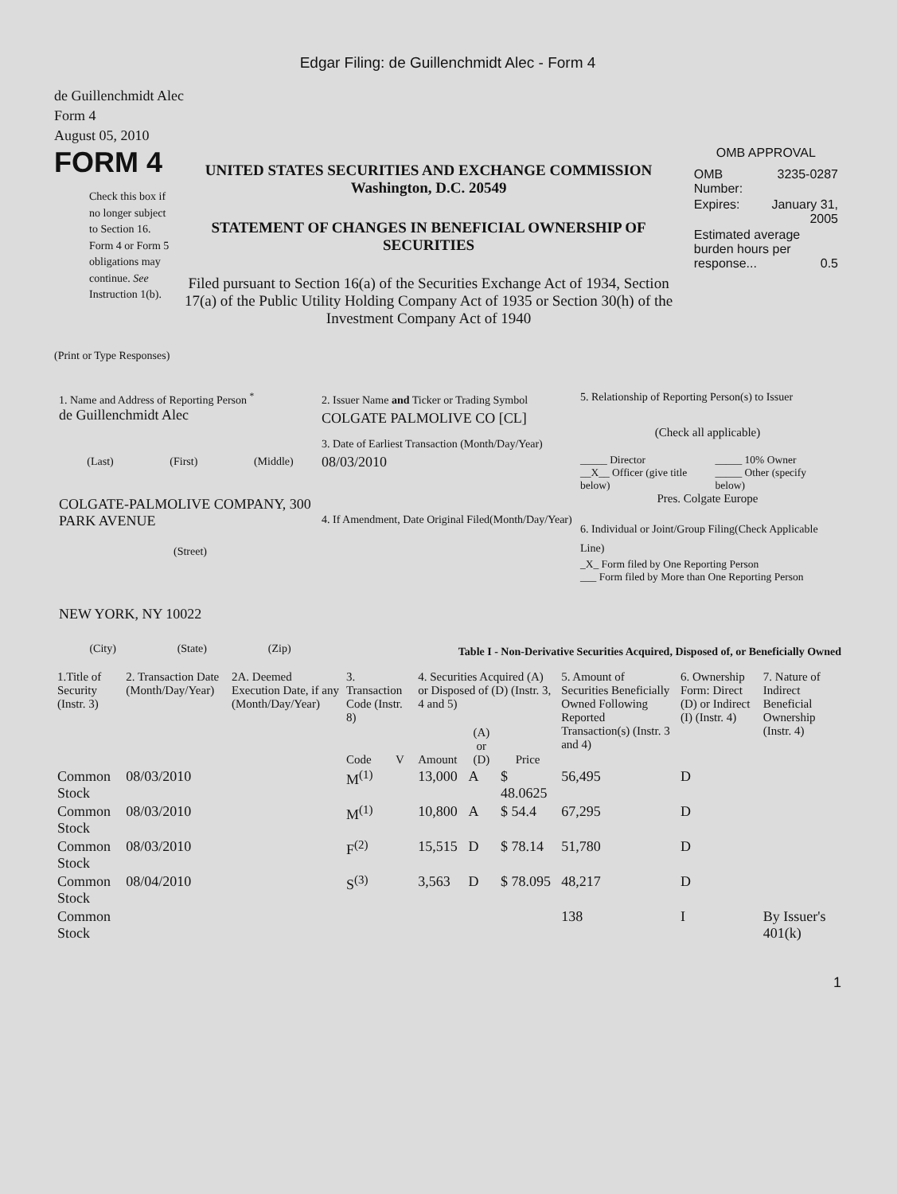Edgar Filing: de Guillenchmidt Alec - Form 4
de Guillenchmidt Alec
Form 4
August 05, 2010
FORM 4
Check this box if no longer subject to Section 16. Form 4 or Form 5 obligations may continue. See Instruction 1(b).
UNITED STATES SECURITIES AND EXCHANGE COMMISSION
Washington, D.C. 20549
STATEMENT OF CHANGES IN BENEFICIAL OWNERSHIP OF SECURITIES
Filed pursuant to Section 16(a) of the Securities Exchange Act of 1934, Section 17(a) of the Public Utility Holding Company Act of 1935 or Section 30(h) of the Investment Company Act of 1940
OMB APPROVAL
| OMB Number: | 3235-0287 |
| Expires: | January 31, 2005 |
| Estimated average burden hours per response... 0.5 | |
(Print or Type Responses)
1. Name and Address of Reporting Person <sup>*</sup>
de Guillenchmidt Alec
(Last) (First) (Middle)
COLGATE-PALMOLIVE COMPANY, 300 PARK AVENUE
(Street)
NEW YORK, NY 10022
(City) (State) (Zip)
2. Issuer Name and Ticker or Trading Symbol
COLGATE PALMOLIVE CO [CL]
3. Date of Earliest Transaction (Month/Day/Year)
08/03/2010
4. If Amendment, Date Original Filed(Month/Day/Year)
5. Relationship of Reporting Person(s) to Issuer
(Check all applicable)
| _____ Director | _____ 10% Owner |
| __X__ Officer (give title below) | _____ Other (specify below) |
Pres. Colgate Europe
6. Individual or Joint/Group Filing(Check Applicable Line)
_X_ Form filed by One Reporting Person
___ Form filed by More than One Reporting Person
Table I - Non-Derivative Securities Acquired, Disposed of, or Beneficially Owned
| 1.Title of Security (Instr. 3) | 2. Transaction Date (Month/Day/Year) | 2A. Deemed Execution Date, if any (Month/Day/Year) | 3. Transaction Code (Instr. 8) | | 4. Securities Acquired (A) or Disposed of (D) (Instr. 3, 4 and 5) | | | 5. Amount of Securities Beneficially Owned Following Reported Transaction(s) (Instr. 3 and 4) | 6. Ownership Form: Direct (D) or Indirect (I) (Instr. 4) | 7. Nature of Indirect Beneficial Ownership (Instr. 4) |
| --- | --- | --- | --- | --- | --- | --- | --- | --- | --- | --- |
| | | | Code | V | Amount | (A) or (D) | Price | | | |
| Common Stock | 08/03/2010 | | M<sup>(1)</sup> | | 13,000 | A | $ 48.0625 | 56,495 | D | |
| Common Stock | 08/03/2010 | | M<sup>(1)</sup> | | 10,800 | A | $ 54.4 | 67,295 | D | |
| Common Stock | 08/03/2010 | | F<sup>(2)</sup> | | 15,515 | D | $ 78.14 | 51,780 | D | |
| Common Stock | 08/04/2010 | | S<sup>(3)</sup> | | 3,563 | D | $ 78.095 | 48,217 | D | |
| Common Stock | | | | | | | | 138 | I | By Issuer's 401(k) |
1